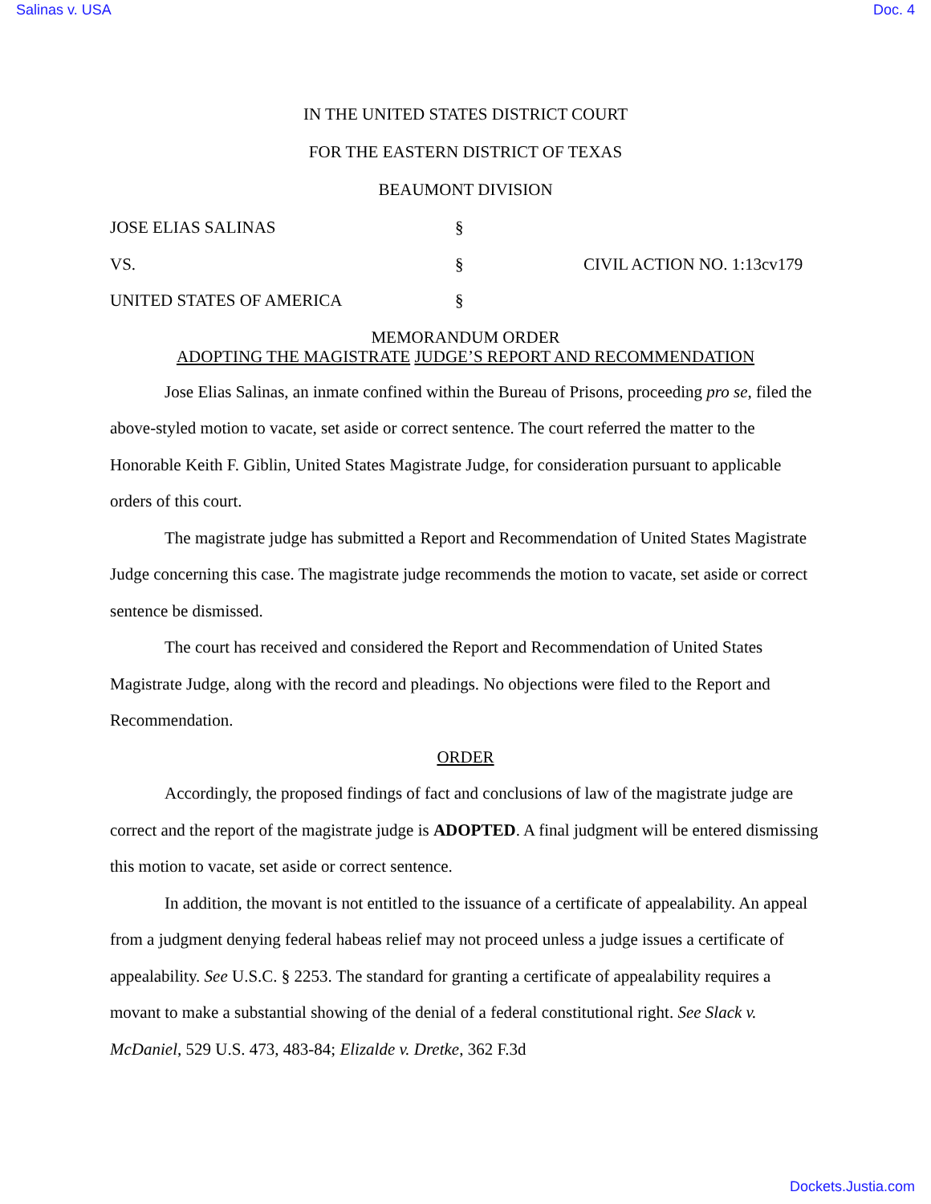Salinas v. USA Doc. 4
IN THE UNITED STATES DISTRICT COURT
FOR THE EASTERN DISTRICT OF TEXAS
BEAUMONT DIVISION
JOSE ELIAS SALINAS §
VS. § CIVIL ACTION NO. 1:13cv179
UNITED STATES OF AMERICA §
MEMORANDUM ORDER
ADOPTING THE MAGISTRATE JUDGE’S REPORT AND RECOMMENDATION
Jose Elias Salinas, an inmate confined within the Bureau of Prisons, proceeding pro se, filed the above-styled motion to vacate, set aside or correct sentence. The court referred the matter to the Honorable Keith F. Giblin, United States Magistrate Judge, for consideration pursuant to applicable orders of this court.
The magistrate judge has submitted a Report and Recommendation of United States Magistrate Judge concerning this case. The magistrate judge recommends the motion to vacate, set aside or correct sentence be dismissed.
The court has received and considered the Report and Recommendation of United States Magistrate Judge, along with the record and pleadings. No objections were filed to the Report and Recommendation.
ORDER
Accordingly, the proposed findings of fact and conclusions of law of the magistrate judge are correct and the report of the magistrate judge is ADOPTED. A final judgment will be entered dismissing this motion to vacate, set aside or correct sentence.
In addition, the movant is not entitled to the issuance of a certificate of appealability. An appeal from a judgment denying federal habeas relief may not proceed unless a judge issues a certificate of appealability. See U.S.C. § 2253. The standard for granting a certificate of appealability requires a movant to make a substantial showing of the denial of a federal constitutional right. See Slack v. McDaniel, 529 U.S. 473, 483-84; Elizalde v. Dretke, 362 F.3d
Dockets.Justia.com